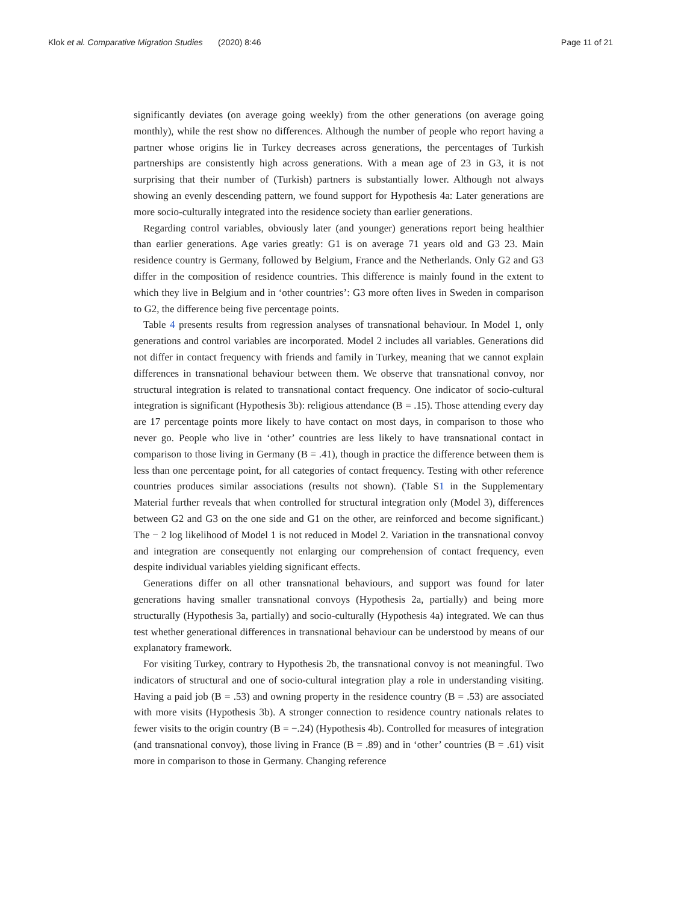Klok et al. Comparative Migration Studies (2020) 8:46 Page 11 of 21
significantly deviates (on average going weekly) from the other generations (on average going monthly), while the rest show no differences. Although the number of people who report having a partner whose origins lie in Turkey decreases across generations, the percentages of Turkish partnerships are consistently high across generations. With a mean age of 23 in G3, it is not surprising that their number of (Turkish) partners is substantially lower. Although not always showing an evenly descending pattern, we found support for Hypothesis 4a: Later generations are more socio-culturally integrated into the residence society than earlier generations.
Regarding control variables, obviously later (and younger) generations report being healthier than earlier generations. Age varies greatly: G1 is on average 71 years old and G3 23. Main residence country is Germany, followed by Belgium, France and the Netherlands. Only G2 and G3 differ in the composition of residence countries. This difference is mainly found in the extent to which they live in Belgium and in ‘other countries’: G3 more often lives in Sweden in comparison to G2, the difference being five percentage points.
Table 4 presents results from regression analyses of transnational behaviour. In Model 1, only generations and control variables are incorporated. Model 2 includes all variables. Generations did not differ in contact frequency with friends and family in Turkey, meaning that we cannot explain differences in transnational behaviour between them. We observe that transnational convoy, nor structural integration is related to transnational contact frequency. One indicator of socio-cultural integration is significant (Hypothesis 3b): religious attendance (B = .15). Those attending every day are 17 percentage points more likely to have contact on most days, in comparison to those who never go. People who live in ‘other’ countries are less likely to have transnational contact in comparison to those living in Germany (B = .41), though in practice the difference between them is less than one percentage point, for all categories of contact frequency. Testing with other reference countries produces similar associations (results not shown). (Table S1 in the Supplementary Material further reveals that when controlled for structural integration only (Model 3), differences between G2 and G3 on the one side and G1 on the other, are reinforced and become significant.) The − 2 log likelihood of Model 1 is not reduced in Model 2. Variation in the transnational convoy and integration are consequently not enlarging our comprehension of contact frequency, even despite individual variables yielding significant effects.
Generations differ on all other transnational behaviours, and support was found for later generations having smaller transnational convoys (Hypothesis 2a, partially) and being more structurally (Hypothesis 3a, partially) and socio-culturally (Hypothesis 4a) integrated. We can thus test whether generational differences in transnational behaviour can be understood by means of our explanatory framework.
For visiting Turkey, contrary to Hypothesis 2b, the transnational convoy is not meaningful. Two indicators of structural and one of socio-cultural integration play a role in understanding visiting. Having a paid job (B = .53) and owning property in the residence country (B = .53) are associated with more visits (Hypothesis 3b). A stronger connection to residence country nationals relates to fewer visits to the origin country (B = −.24) (Hypothesis 4b). Controlled for measures of integration (and transnational convoy), those living in France (B = .89) and in ‘other’ countries (B = .61) visit more in comparison to those in Germany. Changing reference